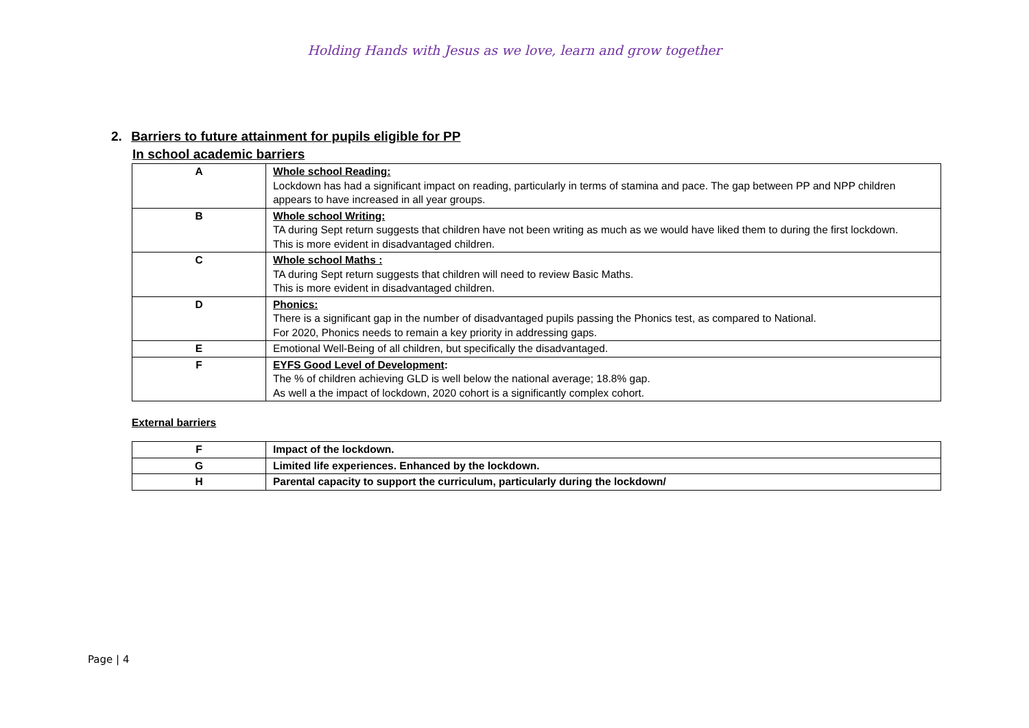Holding Hands with Jesus as we love, learn and grow together
2. Barriers to future attainment for pupils eligible for PP
In school academic barriers
| A | Whole school Reading: Lockdown has had a significant impact on reading, particularly in terms of stamina and pace. The gap between PP and NPP children appears to have increased in all year groups. |
| B | Whole school Writing: TA during Sept return suggests that children have not been writing as much as we would have liked them to during the first lockdown. This is more evident in disadvantaged children. |
| C | Whole school Maths : TA during Sept return suggests that children will need to review Basic Maths. This is more evident in disadvantaged children. |
| D | Phonics: There is a significant gap in the number of disadvantaged pupils passing the Phonics test, as compared to National. For 2020, Phonics needs to remain a key priority in addressing gaps. |
| E | Emotional Well-Being of all children, but specifically the disadvantaged. |
| F | EYFS Good Level of Development : The % of children achieving GLD is well below the national average; 18.8% gap. As well a the impact of lockdown, 2020 cohort is a significantly complex cohort. |
External barriers
| F | Impact of the lockdown. |
| G | Limited life experiences. Enhanced by the lockdown. |
| H | Parental capacity to support the curriculum, particularly during the lockdown/ |
Page | 4